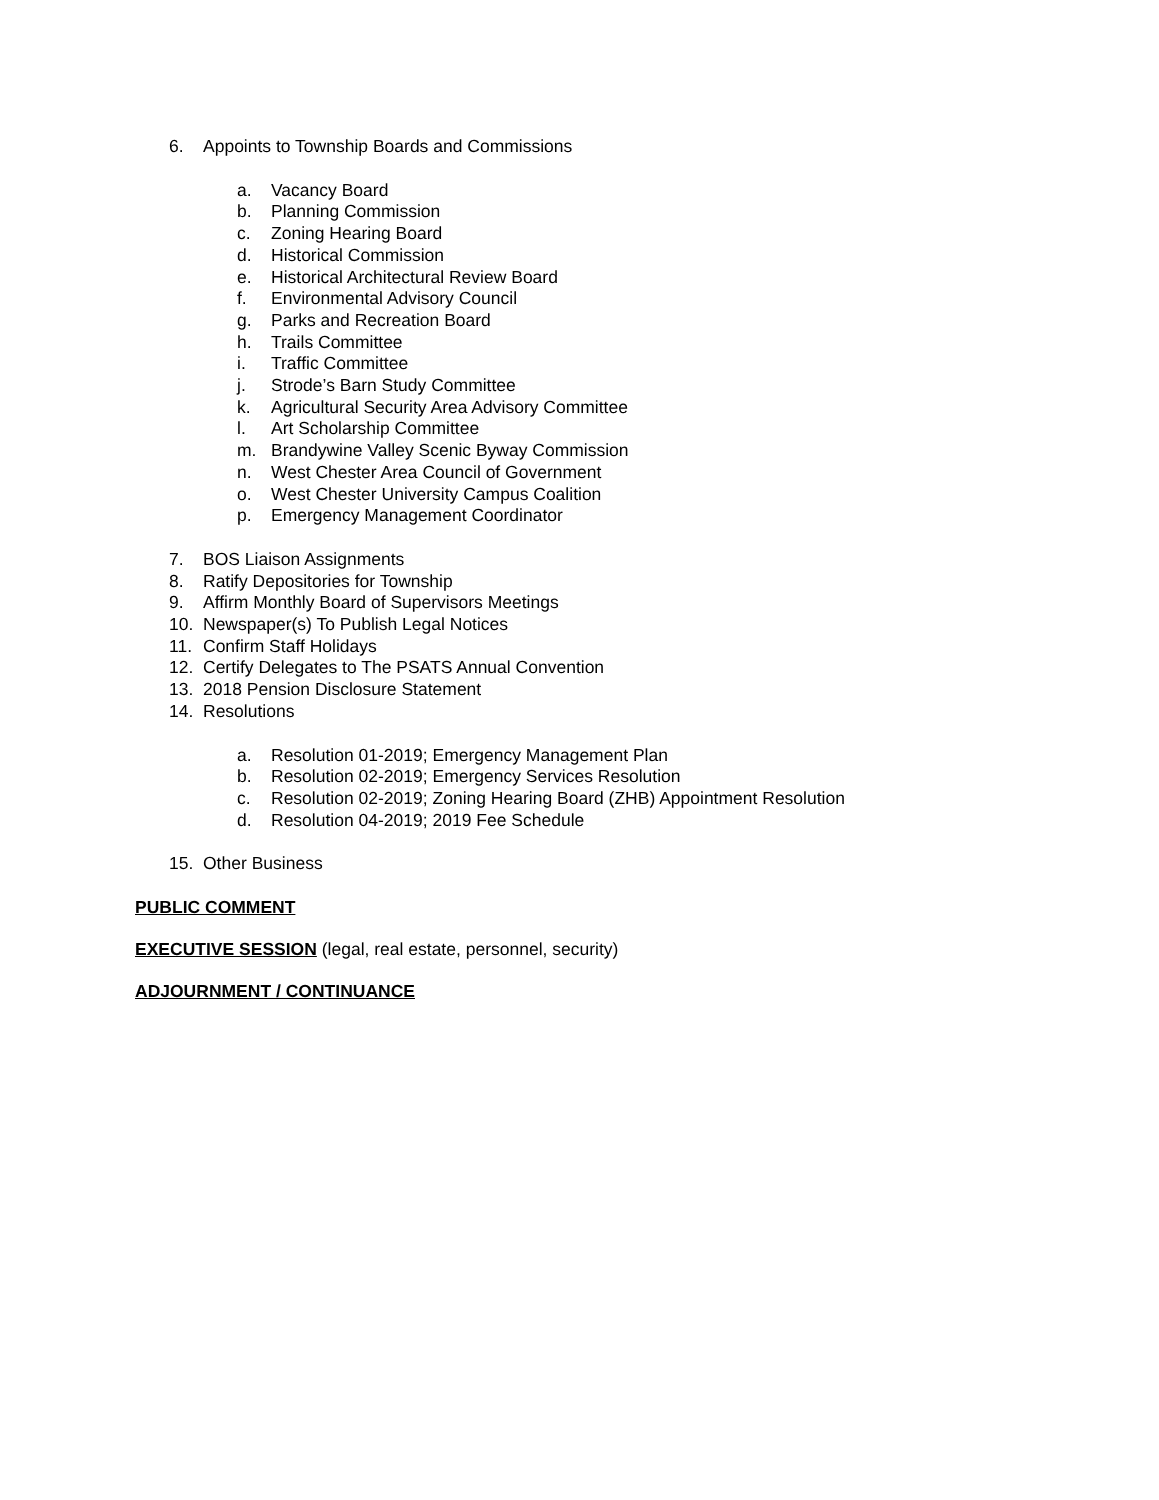6. Appoints to Township Boards and Commissions
a. Vacancy Board
b. Planning Commission
c. Zoning Hearing Board
d. Historical Commission
e. Historical Architectural Review Board
f. Environmental Advisory Council
g. Parks and Recreation Board
h. Trails Committee
i. Traffic Committee
j. Strode’s Barn Study Committee
k. Agricultural Security Area Advisory Committee
l. Art Scholarship Committee
m. Brandywine Valley Scenic Byway Commission
n. West Chester Area Council of Government
o. West Chester University Campus Coalition
p. Emergency Management Coordinator
7. BOS Liaison Assignments
8. Ratify Depositories for Township
9. Affirm Monthly Board of Supervisors Meetings
10. Newspaper(s) To Publish Legal Notices
11. Confirm Staff Holidays
12. Certify Delegates to The PSATS Annual Convention
13. 2018 Pension Disclosure Statement
14. Resolutions
a. Resolution 01-2019; Emergency Management Plan
b. Resolution 02-2019; Emergency Services Resolution
c. Resolution 02-2019; Zoning Hearing Board (ZHB) Appointment Resolution
d. Resolution 04-2019; 2019 Fee Schedule
15. Other Business
PUBLIC COMMENT
EXECUTIVE SESSION (legal, real estate, personnel, security)
ADJOURNMENT / CONTINUANCE